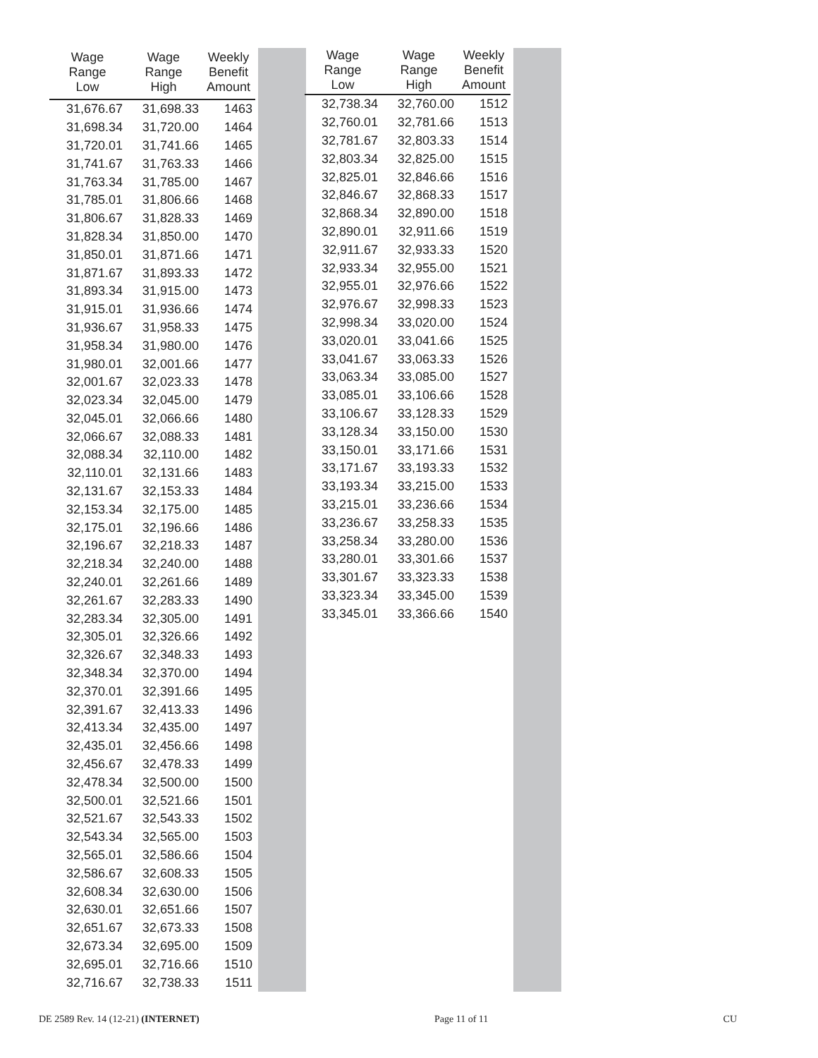| Wage Range Low | Wage Range High | Weekly Benefit Amount |
| --- | --- | --- |
| 31,676.67 | 31,698.33 | 1463 |
| 31,698.34 | 31,720.00 | 1464 |
| 31,720.01 | 31,741.66 | 1465 |
| 31,741.67 | 31,763.33 | 1466 |
| 31,763.34 | 31,785.00 | 1467 |
| 31,785.01 | 31,806.66 | 1468 |
| 31,806.67 | 31,828.33 | 1469 |
| 31,828.34 | 31,850.00 | 1470 |
| 31,850.01 | 31,871.66 | 1471 |
| 31,871.67 | 31,893.33 | 1472 |
| 31,893.34 | 31,915.00 | 1473 |
| 31,915.01 | 31,936.66 | 1474 |
| 31,936.67 | 31,958.33 | 1475 |
| 31,958.34 | 31,980.00 | 1476 |
| 31,980.01 | 32,001.66 | 1477 |
| 32,001.67 | 32,023.33 | 1478 |
| 32,023.34 | 32,045.00 | 1479 |
| 32,045.01 | 32,066.66 | 1480 |
| 32,066.67 | 32,088.33 | 1481 |
| 32,088.34 | 32,110.00 | 1482 |
| 32,110.01 | 32,131.66 | 1483 |
| 32,131.67 | 32,153.33 | 1484 |
| 32,153.34 | 32,175.00 | 1485 |
| 32,175.01 | 32,196.66 | 1486 |
| 32,196.67 | 32,218.33 | 1487 |
| 32,218.34 | 32,240.00 | 1488 |
| 32,240.01 | 32,261.66 | 1489 |
| 32,261.67 | 32,283.33 | 1490 |
| 32,283.34 | 32,305.00 | 1491 |
| 32,305.01 | 32,326.66 | 1492 |
| 32,326.67 | 32,348.33 | 1493 |
| 32,348.34 | 32,370.00 | 1494 |
| 32,370.01 | 32,391.66 | 1495 |
| 32,391.67 | 32,413.33 | 1496 |
| 32,413.34 | 32,435.00 | 1497 |
| 32,435.01 | 32,456.66 | 1498 |
| 32,456.67 | 32,478.33 | 1499 |
| 32,478.34 | 32,500.00 | 1500 |
| 32,500.01 | 32,521.66 | 1501 |
| 32,521.67 | 32,543.33 | 1502 |
| 32,543.34 | 32,565.00 | 1503 |
| 32,565.01 | 32,586.66 | 1504 |
| 32,586.67 | 32,608.33 | 1505 |
| 32,608.34 | 32,630.00 | 1506 |
| 32,630.01 | 32,651.66 | 1507 |
| 32,651.67 | 32,673.33 | 1508 |
| 32,673.34 | 32,695.00 | 1509 |
| 32,695.01 | 32,716.66 | 1510 |
| 32,716.67 | 32,738.33 | 1511 |
| Wage Range Low | Wage Range High | Weekly Benefit Amount |
| --- | --- | --- |
| 32,738.34 | 32,760.00 | 1512 |
| 32,760.01 | 32,781.66 | 1513 |
| 32,781.67 | 32,803.33 | 1514 |
| 32,803.34 | 32,825.00 | 1515 |
| 32,825.01 | 32,846.66 | 1516 |
| 32,846.67 | 32,868.33 | 1517 |
| 32,868.34 | 32,890.00 | 1518 |
| 32,890.01 | 32,911.66 | 1519 |
| 32,911.67 | 32,933.33 | 1520 |
| 32,933.34 | 32,955.00 | 1521 |
| 32,955.01 | 32,976.66 | 1522 |
| 32,976.67 | 32,998.33 | 1523 |
| 32,998.34 | 33,020.00 | 1524 |
| 33,020.01 | 33,041.66 | 1525 |
| 33,041.67 | 33,063.33 | 1526 |
| 33,063.34 | 33,085.00 | 1527 |
| 33,085.01 | 33,106.66 | 1528 |
| 33,106.67 | 33,128.33 | 1529 |
| 33,128.34 | 33,150.00 | 1530 |
| 33,150.01 | 33,171.66 | 1531 |
| 33,171.67 | 33,193.33 | 1532 |
| 33,193.34 | 33,215.00 | 1533 |
| 33,215.01 | 33,236.66 | 1534 |
| 33,236.67 | 33,258.33 | 1535 |
| 33,258.34 | 33,280.00 | 1536 |
| 33,280.01 | 33,301.66 | 1537 |
| 33,301.67 | 33,323.33 | 1538 |
| 33,323.34 | 33,345.00 | 1539 |
| 33,345.01 | 33,366.66 | 1540 |
DE 2589 Rev. 14 (12-21) (INTERNET) Page 11 of 11 CU